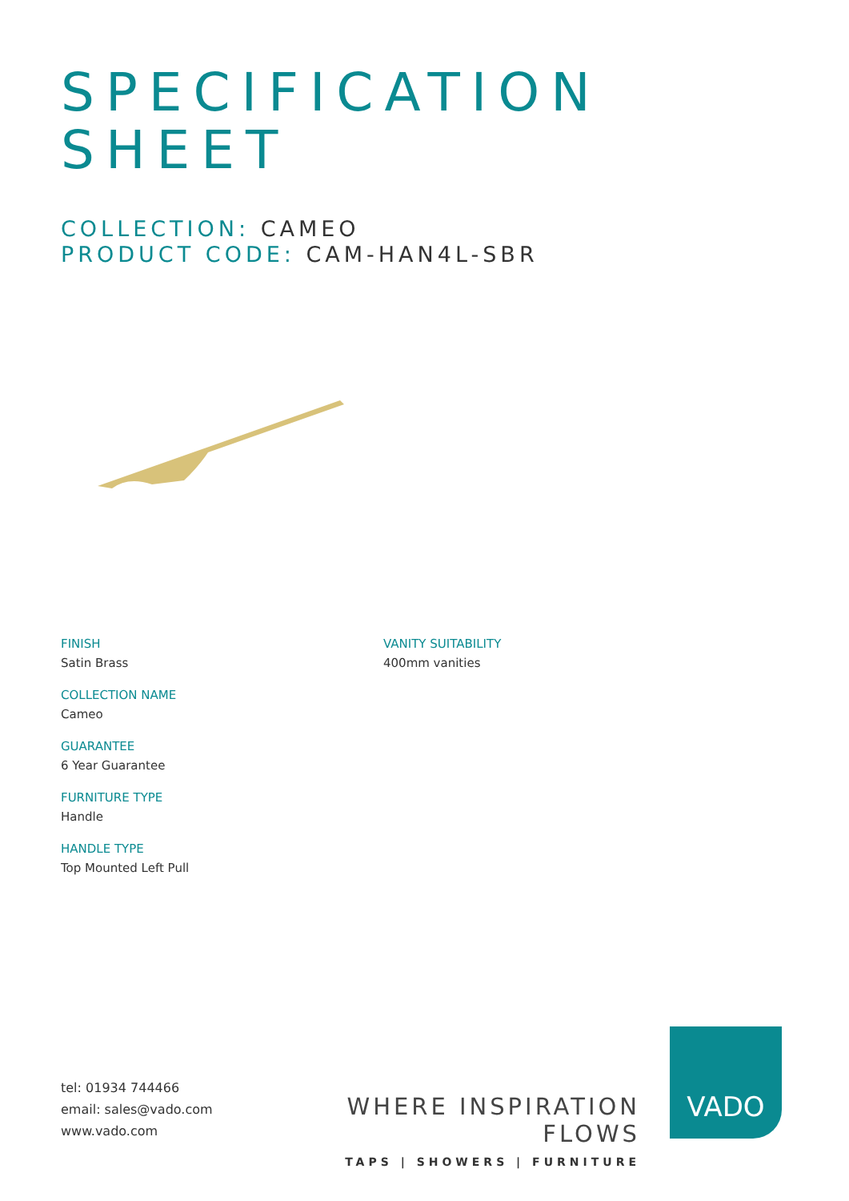SPECIFICATION
SHEET
COLLECTION: CAMEO
PRODUCT CODE: CAM-HAN4L-SBR
FINISH
Satin Brass
COLLECTION NAME
Cameo
GUARANTEE
6 Year Guarantee
FURNITURE TYPE
Handle
HANDLE TYPE
Top Mounted Left Pull
VANITY SUITABILITY
400mm vanities
tel: 01934 744466
email: sales@vado.com
www.vado.com
WHERE INSPIRATION FLOWS
TAPS | SHOWERS | FURNITURE
VADO